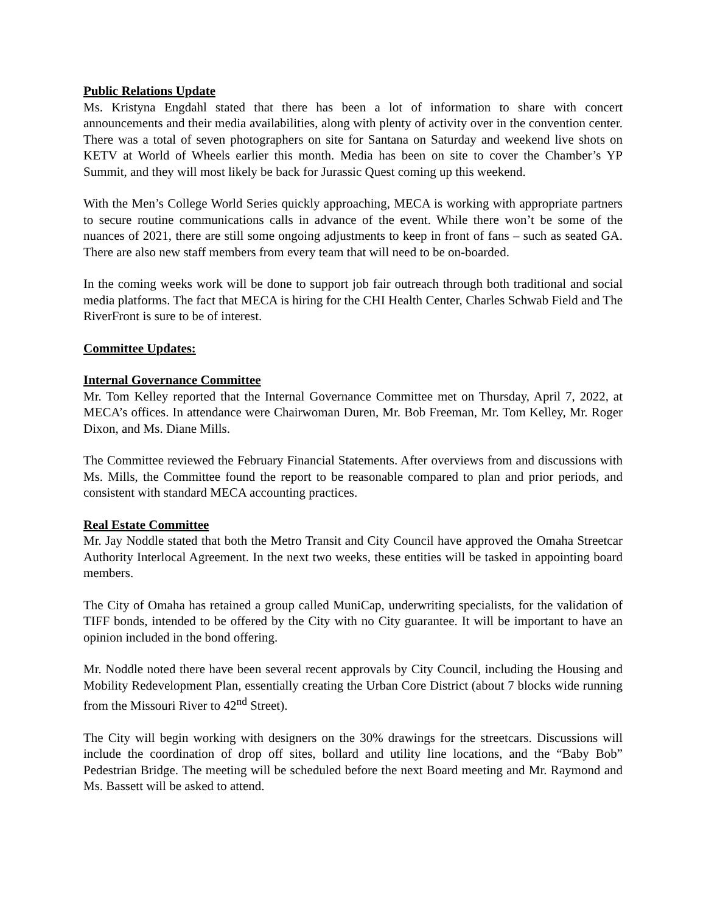Public Relations Update
Ms. Kristyna Engdahl stated that there has been a lot of information to share with concert announcements and their media availabilities, along with plenty of activity over in the convention center. There was a total of seven photographers on site for Santana on Saturday and weekend live shots on KETV at World of Wheels earlier this month. Media has been on site to cover the Chamber’s YP Summit, and they will most likely be back for Jurassic Quest coming up this weekend.
With the Men’s College World Series quickly approaching, MECA is working with appropriate partners to secure routine communications calls in advance of the event. While there won’t be some of the nuances of 2021, there are still some ongoing adjustments to keep in front of fans – such as seated GA. There are also new staff members from every team that will need to be on-boarded.
In the coming weeks work will be done to support job fair outreach through both traditional and social media platforms. The fact that MECA is hiring for the CHI Health Center, Charles Schwab Field and The RiverFront is sure to be of interest.
Committee Updates:
Internal Governance Committee
Mr. Tom Kelley reported that the Internal Governance Committee met on Thursday, April 7, 2022, at MECA’s offices. In attendance were Chairwoman Duren, Mr. Bob Freeman, Mr. Tom Kelley, Mr. Roger Dixon, and Ms. Diane Mills.
The Committee reviewed the February Financial Statements. After overviews from and discussions with Ms. Mills, the Committee found the report to be reasonable compared to plan and prior periods, and consistent with standard MECA accounting practices.
Real Estate Committee
Mr. Jay Noddle stated that both the Metro Transit and City Council have approved the Omaha Streetcar Authority Interlocal Agreement. In the next two weeks, these entities will be tasked in appointing board members.
The City of Omaha has retained a group called MuniCap, underwriting specialists, for the validation of TIFF bonds, intended to be offered by the City with no City guarantee. It will be important to have an opinion included in the bond offering.
Mr. Noddle noted there have been several recent approvals by City Council, including the Housing and Mobility Redevelopment Plan, essentially creating the Urban Core District (about 7 blocks wide running from the Missouri River to 42<sup>nd</sup> Street).
The City will begin working with designers on the 30% drawings for the streetcars. Discussions will include the coordination of drop off sites, bollard and utility line locations, and the “Baby Bob” Pedestrian Bridge. The meeting will be scheduled before the next Board meeting and Mr. Raymond and Ms. Bassett will be asked to attend.